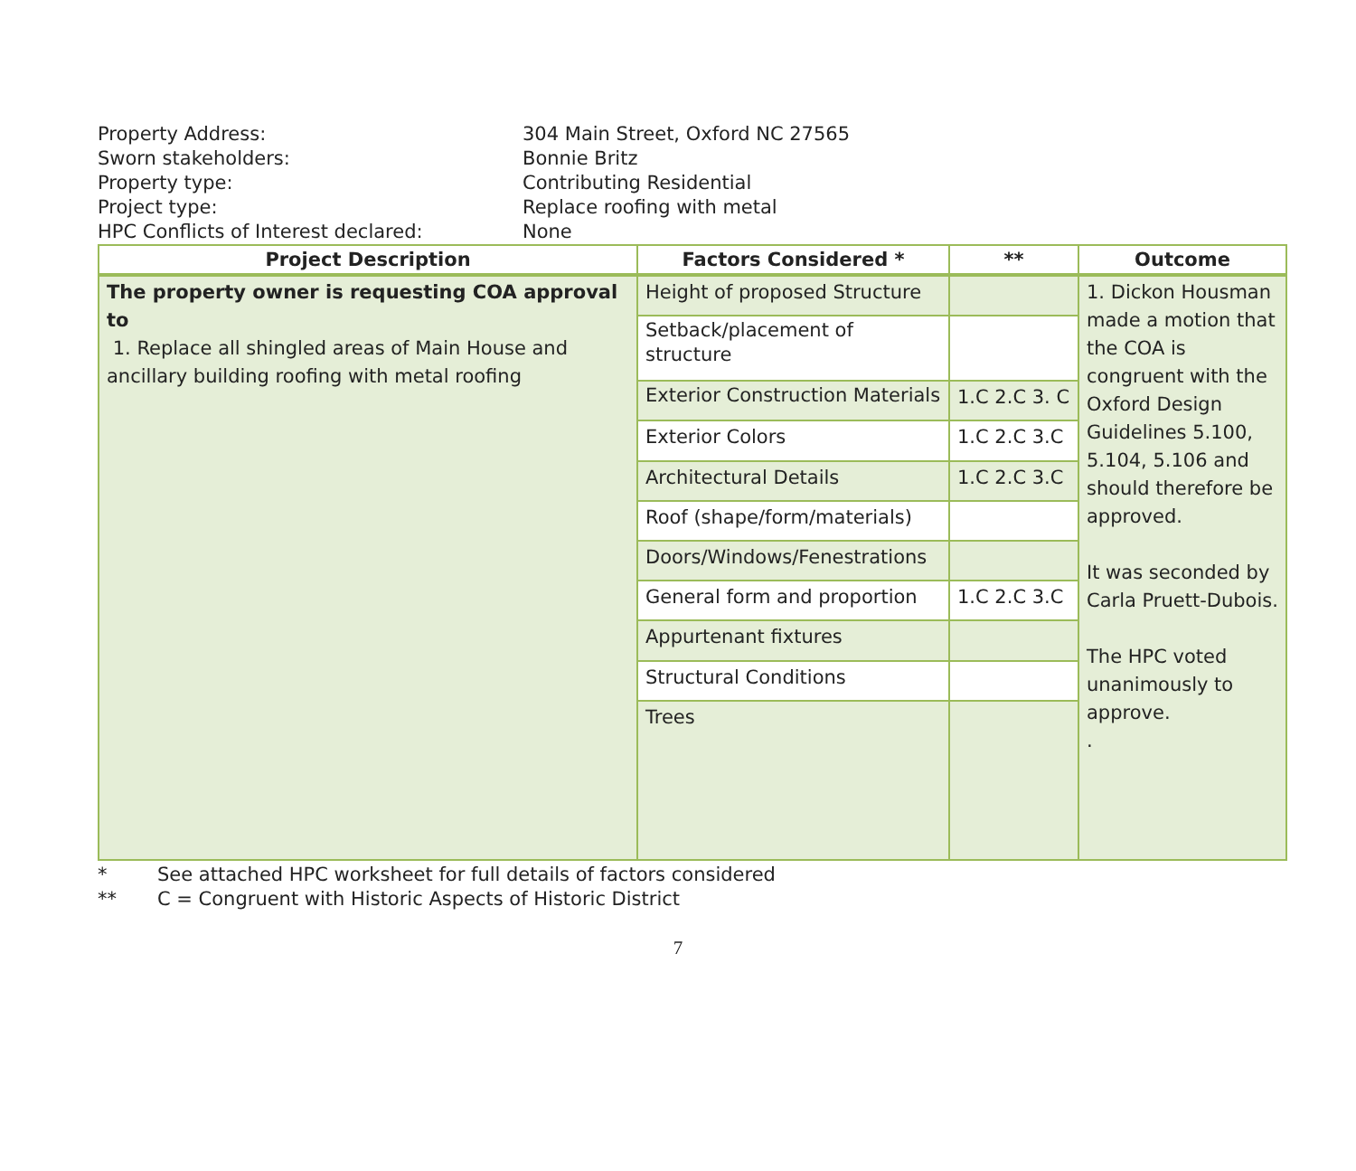Property Address: 304 Main Street, Oxford NC 27565
Sworn stakeholders: Bonnie Britz
Property type: Contributing Residential
Project type: Replace roofing with metal
HPC Conflicts of Interest declared: None
| Project Description | Factors Considered * | ** | Outcome |
| --- | --- | --- | --- |
| The property owner is requesting COA approval to 1. Replace all shingled areas of Main House and ancillary building roofing with metal roofing | Height of proposed Structure | | 1. Dickon Housman made a motion that the COA is congruent with the Oxford Design Guidelines 5.100, 5.104, 5.106 and should therefore be approved. It was seconded by Carla Pruett-Dubois. The HPC voted unanimously to approve. . |
| | Setback/placement of structure | | |
| | Exterior Construction Materials | 1.C 2.C 3. C | |
| | Exterior Colors | 1.C 2.C 3.C | |
| | Architectural Details | 1.C 2.C 3.C | |
| | Roof (shape/form/materials) | | |
| | Doors/Windows/Fenestrations | | |
| | General form and proportion | 1.C 2.C 3.C | |
| | Appurtenant fixtures | | |
| | Structural Conditions | | |
| | Trees | | |
* See attached HPC worksheet for full details of factors considered
** C = Congruent with Historic Aspects of Historic District
7